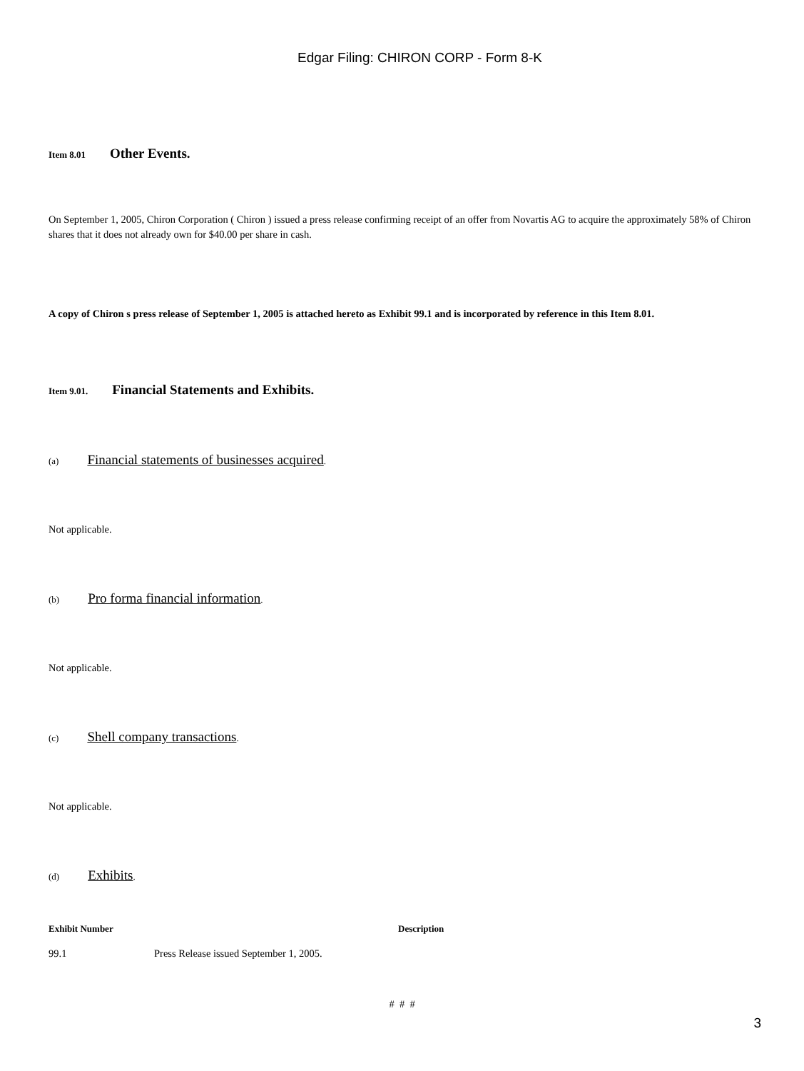Edgar Filing: CHIRON CORP - Form 8-K
Item 8.01 Other Events.
On September 1, 2005, Chiron Corporation ( Chiron ) issued a press release confirming receipt of an offer from Novartis AG to acquire the approximately 58% of Chiron shares that it does not already own for $40.00 per share in cash.
A copy of Chiron s press release of September 1, 2005 is attached hereto as Exhibit 99.1 and is incorporated by reference in this Item 8.01.
Item 9.01. Financial Statements and Exhibits.
(a) Financial statements of businesses acquired.
Not applicable.
(b) Pro forma financial information.
Not applicable.
(c) Shell company transactions.
Not applicable.
(d) Exhibits.
| Exhibit Number | Description |
| --- | --- |
| 99.1 Press Release issued September 1, 2005. | |
# # #
3